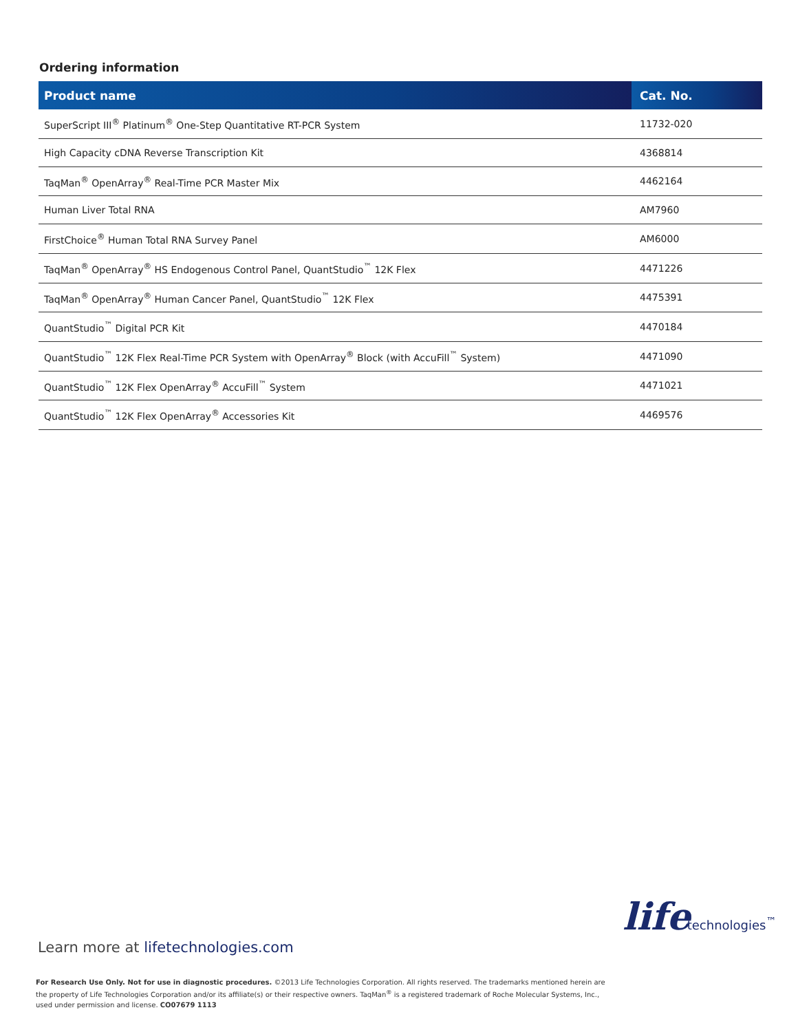Ordering information
| Product name | Cat. No. |
| --- | --- |
| SuperScript III<sup>®</sup> Platinum<sup>®</sup> One-Step Quantitative RT-PCR System | 11732-020 |
| High Capacity cDNA Reverse Transcription Kit | 4368814 |
| TaqMan<sup>®</sup> OpenArray<sup>®</sup> Real-Time PCR Master Mix | 4462164 |
| Human Liver Total RNA | AM7960 |
| FirstChoice<sup>®</sup> Human Total RNA Survey Panel | AM6000 |
| TaqMan<sup>®</sup> OpenArray<sup>®</sup> HS Endogenous Control Panel, QuantStudio<sup>™</sup> 12K Flex | 4471226 |
| TaqMan<sup>®</sup> OpenArray<sup>®</sup> Human Cancer Panel, QuantStudio<sup>™</sup> 12K Flex | 4475391 |
| QuantStudio<sup>™</sup> Digital PCR Kit | 4470184 |
| QuantStudio<sup>™</sup> 12K Flex Real-Time PCR System with OpenArray<sup>®</sup> Block (with AccuFill<sup>™</sup> System) | 4471090 |
| QuantStudio<sup>™</sup> 12K Flex OpenArray<sup>®</sup> AccuFill<sup>™</sup> System | 4471021 |
| QuantStudio<sup>™</sup> 12K Flex OpenArray<sup>®</sup> Accessories Kit | 4469576 |
life technologies<sup>™</sup>
Learn more at lifetechnologies.com
For Research Use Only. Not for use in diagnostic procedures. ©2013 Life Technologies Corporation. All rights reserved. The trademarks mentioned herein are the property of Life Technologies Corporation and/or its affiliate(s) or their respective owners. TaqMan<sup>®</sup> is a registered trademark of Roche Molecular Systems, Inc., used under permission and license. CO07679 1113